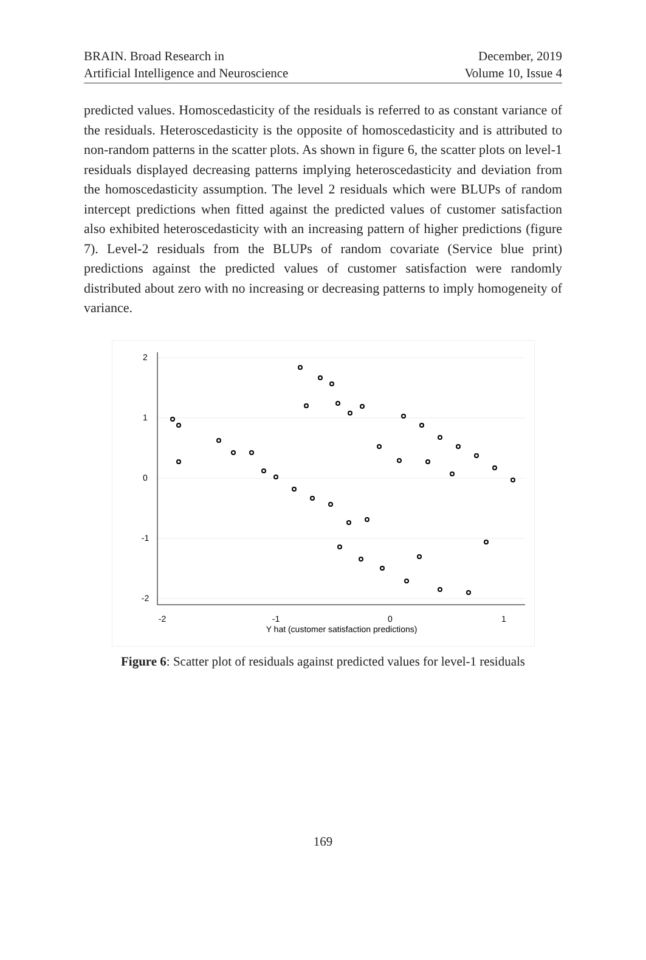BRAIN. Broad Research in
Artificial Intelligence and Neuroscience
December, 2019
Volume 10, Issue 4
predicted values. Homoscedasticity of the residuals is referred to as constant variance of the residuals. Heteroscedasticity is the opposite of homoscedasticity and is attributed to non-random patterns in the scatter plots. As shown in figure 6, the scatter plots on level-1 residuals displayed decreasing patterns implying heteroscedasticity and deviation from the homoscedasticity assumption. The level 2 residuals which were BLUPs of random intercept predictions when fitted against the predicted values of customer satisfaction also exhibited heteroscedasticity with an increasing pattern of higher predictions (figure 7). Level-2 residuals from the BLUPs of random covariate (Service blue print) predictions against the predicted values of customer satisfaction were randomly distributed about zero with no increasing or decreasing patterns to imply homogeneity of variance.
-2
-1
0
1
Y hat (customer satisfaction predictions)
2
1
0
-1
-2
Figure 6: Scatter plot of residuals against predicted values for level-1 residuals
169